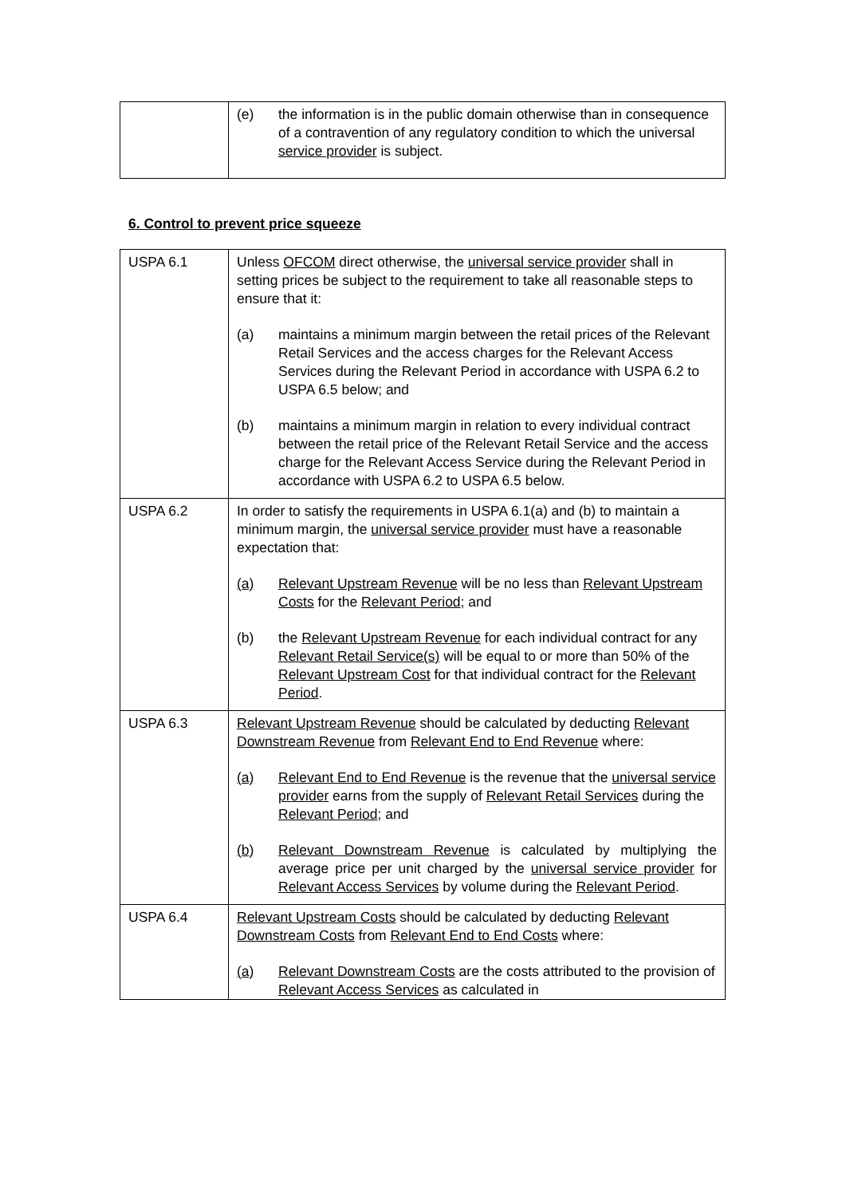| | (e) the information is in the public domain otherwise than in consequence of a contravention of any regulatory condition to which the universal service provider is subject. |
6. Control to prevent price squeeze
| USPA 6.1 | Unless OFCOM direct otherwise, the universal service provider shall in setting prices be subject to the requirement to take all reasonable steps to ensure that it: (a) maintains a minimum margin between the retail prices of the Relevant Retail Services and the access charges for the Relevant Access Services during the Relevant Period in accordance with USPA 6.2 to USPA 6.5 below; and (b) maintains a minimum margin in relation to every individual contract between the retail price of the Relevant Retail Service and the access charge for the Relevant Access Service during the Relevant Period in accordance with USPA 6.2 to USPA 6.5 below. |
| USPA 6.2 | In order to satisfy the requirements in USPA 6.1(a) and (b) to maintain a minimum margin, the universal service provider must have a reasonable expectation that: (a) Relevant Upstream Revenue will be no less than Relevant Upstream Costs for the Relevant Period ; and (b) the Relevant Upstream Revenue for each individual contract for any Relevant Retail Service(s) will be equal to or more than 50% of the Relevant Upstream Cost for that individual contract for the Relevant Period . |
| USPA 6.3 | Relevant Upstream Revenue should be calculated by deducting Relevant Downstream Revenue from Relevant End to End Revenue where: (a) Relevant End to End Revenue is the revenue that the universal service provider earns from the supply of Relevant Retail Services during the Relevant Period ; and (b) Relevant Downstream Revenue is calculated by multiplying the average price per unit charged by the universal service provider for Relevant Access Services by volume during the Relevant Period . |
| USPA 6.4 | Relevant Upstream Costs should be calculated by deducting Relevant Downstream Costs from Relevant End to End Costs where: (a) Relevant Downstream Costs are the costs attributed to the provision of Relevant Access Services as calculated in |